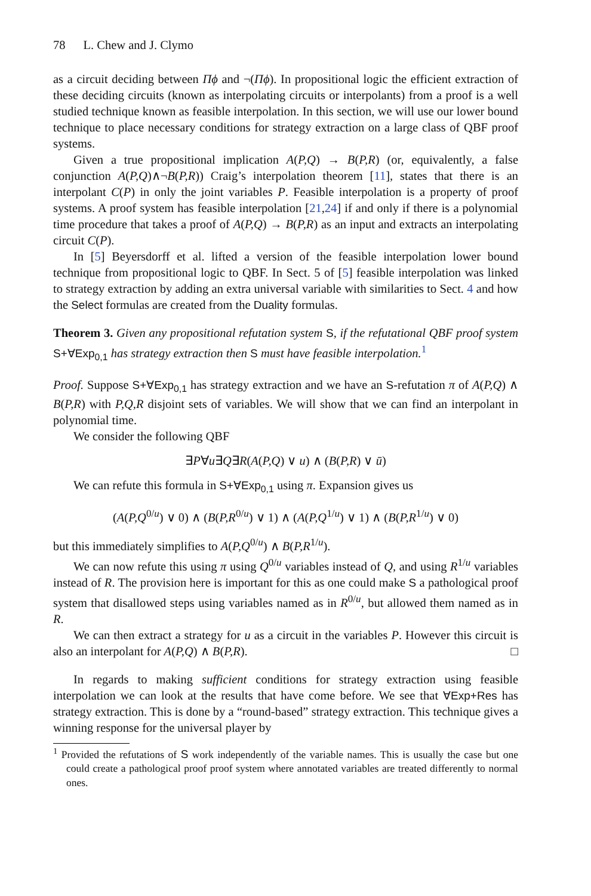78 L. Chew and J. Clymo
as a circuit deciding between Πϕ and ¬(Πϕ). In propositional logic the efficient extraction of these deciding circuits (known as interpolating circuits or interpolants) from a proof is a well studied technique known as feasible interpolation. In this section, we will use our lower bound technique to place necessary conditions for strategy extraction on a large class of QBF proof systems.
Given a true propositional implication A(P,Q) → B(P,R) (or, equivalently, a false conjunction A(P,Q)∧¬B(P,R)) Craig’s interpolation theorem [11], states that there is an interpolant C(P) in only the joint variables P. Feasible interpolation is a property of proof systems. A proof system has feasible interpolation [21,24] if and only if there is a polynomial time procedure that takes a proof of A(P,Q) → B(P,R) as an input and extracts an interpolating circuit C(P).
In [5] Beyersdorff et al. lifted a version of the feasible interpolation lower bound technique from propositional logic to QBF. In Sect. 5 of [5] feasible interpolation was linked to strategy extraction by adding an extra universal variable with similarities to Sect. 4 and how the Select formulas are created from the Duality formulas.
Theorem 3. Given any propositional refutation system S, if the refutational QBF proof system S+∀Exp<sub>0,1</sub> has strategy extraction then S must have feasible interpolation.<sup>1</sup>
Proof. Suppose S+∀Exp<sub>0,1</sub> has strategy extraction and we have an S-refutation π of A(P,Q) ∧ B(P,R) with P,Q,R disjoint sets of variables. We will show that we can find an interpolant in polynomial time.
We consider the following QBF
∃P∀u∃Q∃R(A(P,Q) ∨ u) ∧ (B(P,R) ∨ ū)
We can refute this formula in S+∀Exp<sub>0,1</sub> using π. Expansion gives us
(A(P,Q<sup>0/u</sup>) ∨ 0) ∧ (B(P,R<sup>0/u</sup>) ∨ 1) ∧ (A(P,Q<sup>1/u</sup>) ∨ 1) ∧ (B(P,R<sup>1/u</sup>) ∨ 0)
but this immediately simplifies to A(P,Q<sup>0/u</sup>) ∧ B(P,R<sup>1/u</sup>).
We can now refute this using π using Q<sup>0/u</sup> variables instead of Q, and using R<sup>1/u</sup> variables instead of R. The provision here is important for this as one could make S a pathological proof system that disallowed steps using variables named as in R<sup>0/u</sup>, but allowed them named as in R.
We can then extract a strategy for u as a circuit in the variables P. However this circuit is also an interpolant for A(P,Q) ∧ B(P,R). □
In regards to making sufficient conditions for strategy extraction using feasible interpolation we can look at the results that have come before. We see that ∀Exp+Res has strategy extraction. This is done by a “round-based” strategy extraction. This technique gives a winning response for the universal player by
<sup>1</sup> Provided the refutations of S work independently of the variable names. This is usually the case but one could create a pathological proof proof system where annotated variables are treated differently to normal ones.